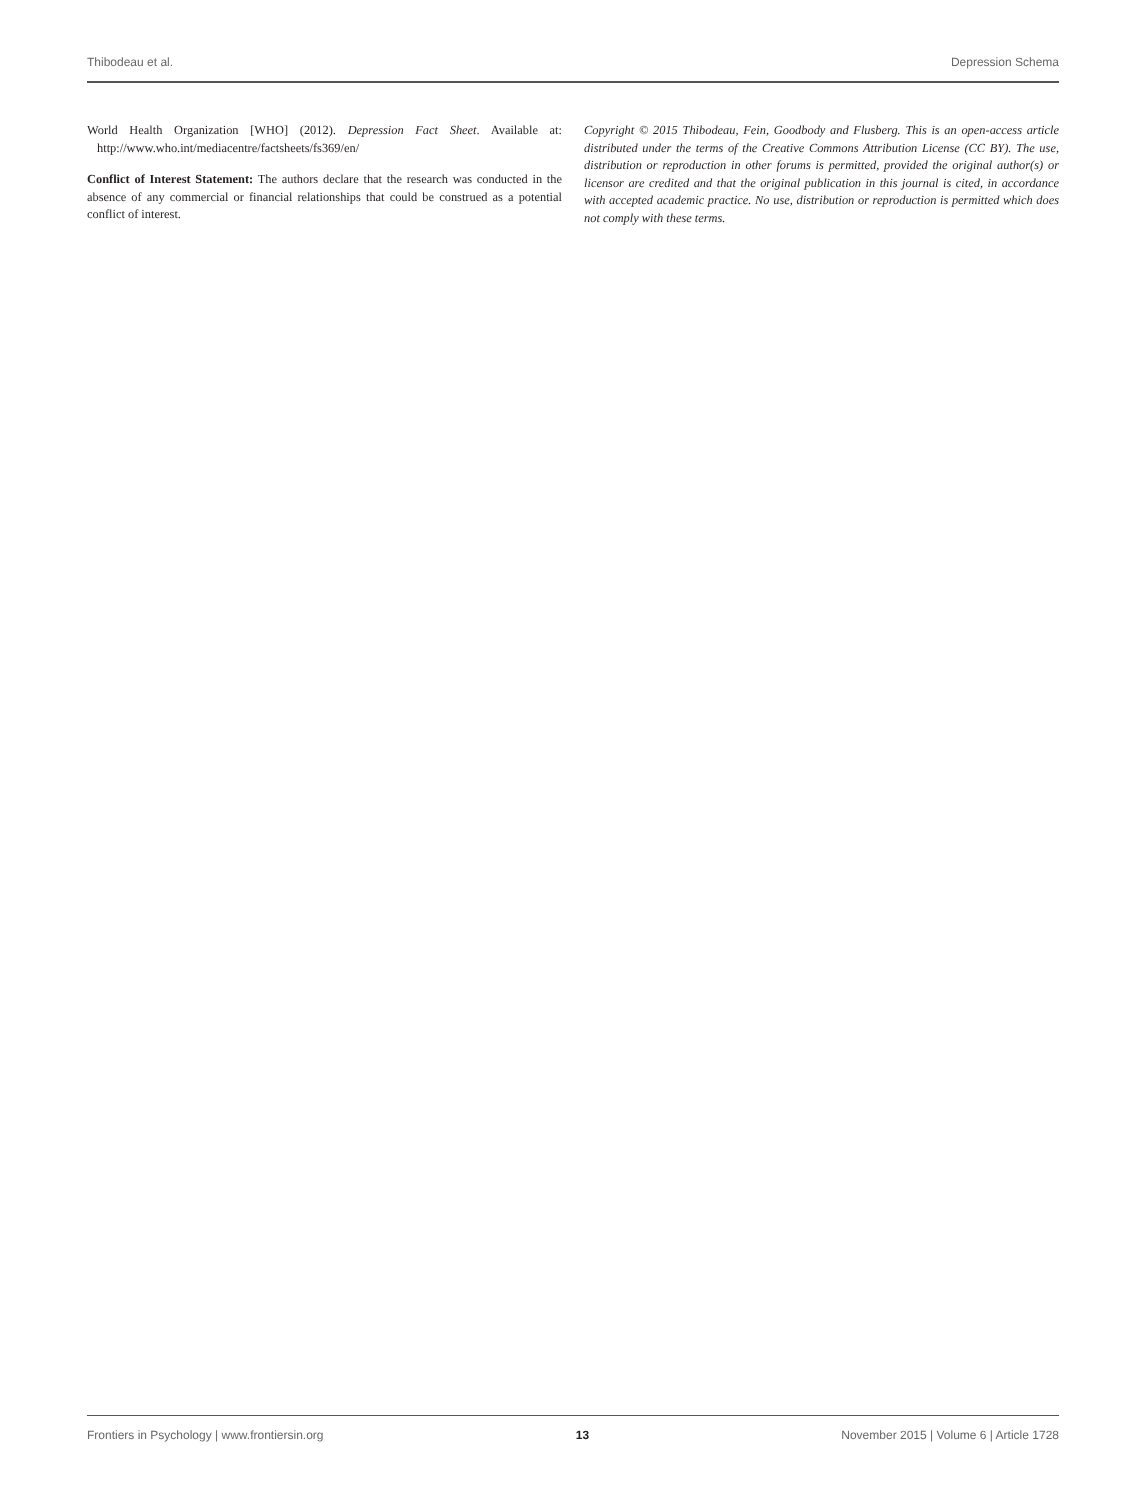Thibodeau et al. Depression Schema
World Health Organization [WHO] (2012). Depression Fact Sheet. Available at: http://www.who.int/mediacentre/factsheets/fs369/en/
Conflict of Interest Statement: The authors declare that the research was conducted in the absence of any commercial or financial relationships that could be construed as a potential conflict of interest.
Copyright © 2015 Thibodeau, Fein, Goodbody and Flusberg. This is an open-access article distributed under the terms of the Creative Commons Attribution License (CC BY). The use, distribution or reproduction in other forums is permitted, provided the original author(s) or licensor are credited and that the original publication in this journal is cited, in accordance with accepted academic practice. No use, distribution or reproduction is permitted which does not comply with these terms.
Frontiers in Psychology | www.frontiersin.org 13 November 2015 | Volume 6 | Article 1728